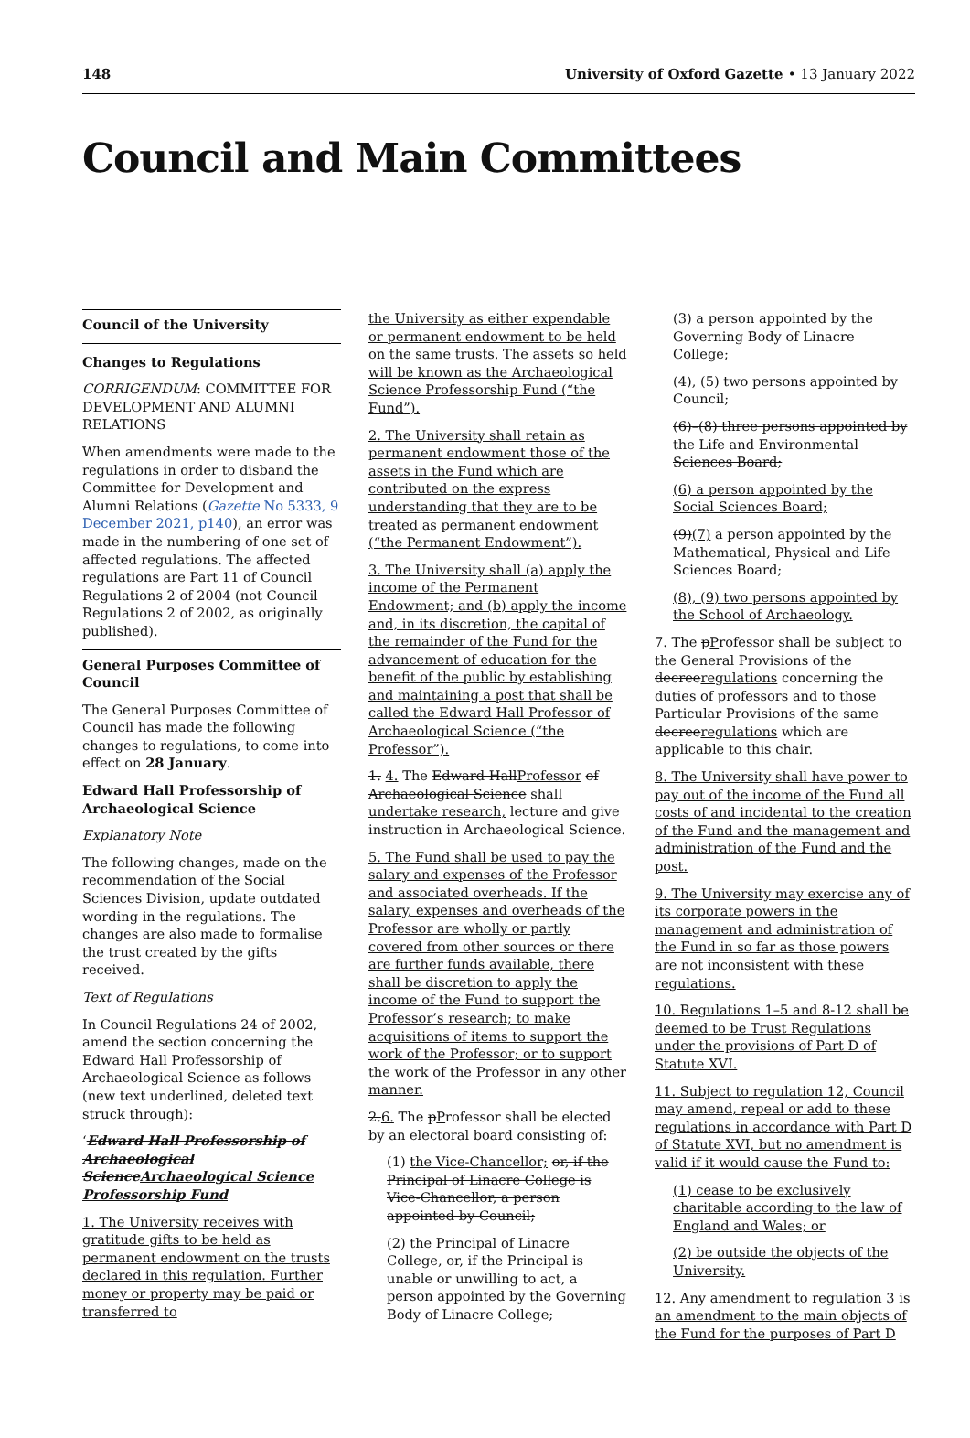148 University of Oxford Gazette • 13 January 2022
Council and Main Committees
Council of the University
Changes to Regulations
CORRIGENDUM: COMMITTEE FOR DEVELOPMENT AND ALUMNI RELATIONS
When amendments were made to the regulations in order to disband the Committee for Development and Alumni Relations (Gazette No 5333, 9 December 2021, p140), an error was made in the numbering of one set of affected regulations. The affected regulations are Part 11 of Council Regulations 2 of 2004 (not Council Regulations 2 of 2002, as originally published).
General Purposes Committee of Council
The General Purposes Committee of Council has made the following changes to regulations, to come into effect on 28 January.
Edward Hall Professorship of Archaeological Science
Explanatory Note
The following changes, made on the recommendation of the Social Sciences Division, update outdated wording in the regulations. The changes are also made to formalise the trust created by the gifts received.
Text of Regulations
In Council Regulations 24 of 2002, amend the section concerning the Edward Hall Professorship of Archaeological Science as follows (new text underlined, deleted text struck through):
‘Edward Hall Professorship of Archaeological ScienceArchaeological Science Professorship Fund
1. The University receives with gratitude gifts to be held as permanent endowment on the trusts declared in this regulation. Further money or property may be paid or transferred to
the University as either expendable or permanent endowment to be held on the same trusts. The assets so held will be known as the Archaeological Science Professorship Fund (“the Fund”).
2. The University shall retain as permanent endowment those of the assets in the Fund which are contributed on the express understanding that they are to be treated as permanent endowment (“the Permanent Endowment”).
3. The University shall (a) apply the income of the Permanent Endowment; and (b) apply the income and, in its discretion, the capital of the remainder of the Fund for the advancement of education for the benefit of the public by establishing and maintaining a post that shall be called the Edward Hall Professor of Archaeological Science (“the Professor”).
1. 4. The Edward HallProfessor of Archaeological Science shall undertake research, lecture and give instruction in Archaeological Science.
5. The Fund shall be used to pay the salary and expenses of the Professor and associated overheads. If the salary, expenses and overheads of the Professor are wholly or partly covered from other sources or there are further funds available, there shall be discretion to apply the income of the Fund to support the Professor’s research; to make acquisitions of items to support the work of the Professor; or to support the work of the Professor in any other manner.
2.6. The pProfessor shall be elected by an electoral board consisting of:
(1) the Vice-Chancellor; or, if the Principal of Linacre College is Vice-Chancellor, a person appointed by Council;
(2) the Principal of Linacre College, or, if the Principal is unable or unwilling to act, a person appointed by the Governing Body of Linacre College;
(3) a person appointed by the Governing Body of Linacre College;
(4), (5) two persons appointed by Council;
(6)–(8) three persons appointed by the Life and Environmental Sciences Board;
(6) a person appointed by the Social Sciences Board;
(9)(7) a person appointed by the Mathematical, Physical and Life Sciences Board;
(8), (9) two persons appointed by the School of Archaeology.
7. The pProfessor shall be subject to the General Provisions of the decreeregulations concerning the duties of professors and to those Particular Provisions of the same decreeregulations which are applicable to this chair.
8. The University shall have power to pay out of the income of the Fund all costs of and incidental to the creation of the Fund and the management and administration of the Fund and the post.
9. The University may exercise any of its corporate powers in the management and administration of the Fund in so far as those powers are not inconsistent with these regulations.
10. Regulations 1–5 and 8-12 shall be deemed to be Trust Regulations under the provisions of Part D of Statute XVI.
11. Subject to regulation 12, Council may amend, repeal or add to these regulations in accordance with Part D of Statute XVI, but no amendment is valid if it would cause the Fund to:
(1) cease to be exclusively charitable according to the law of England and Wales; or
(2) be outside the objects of the University.
12. Any amendment to regulation 3 is an amendment to the main objects of the Fund for the purposes of Part D